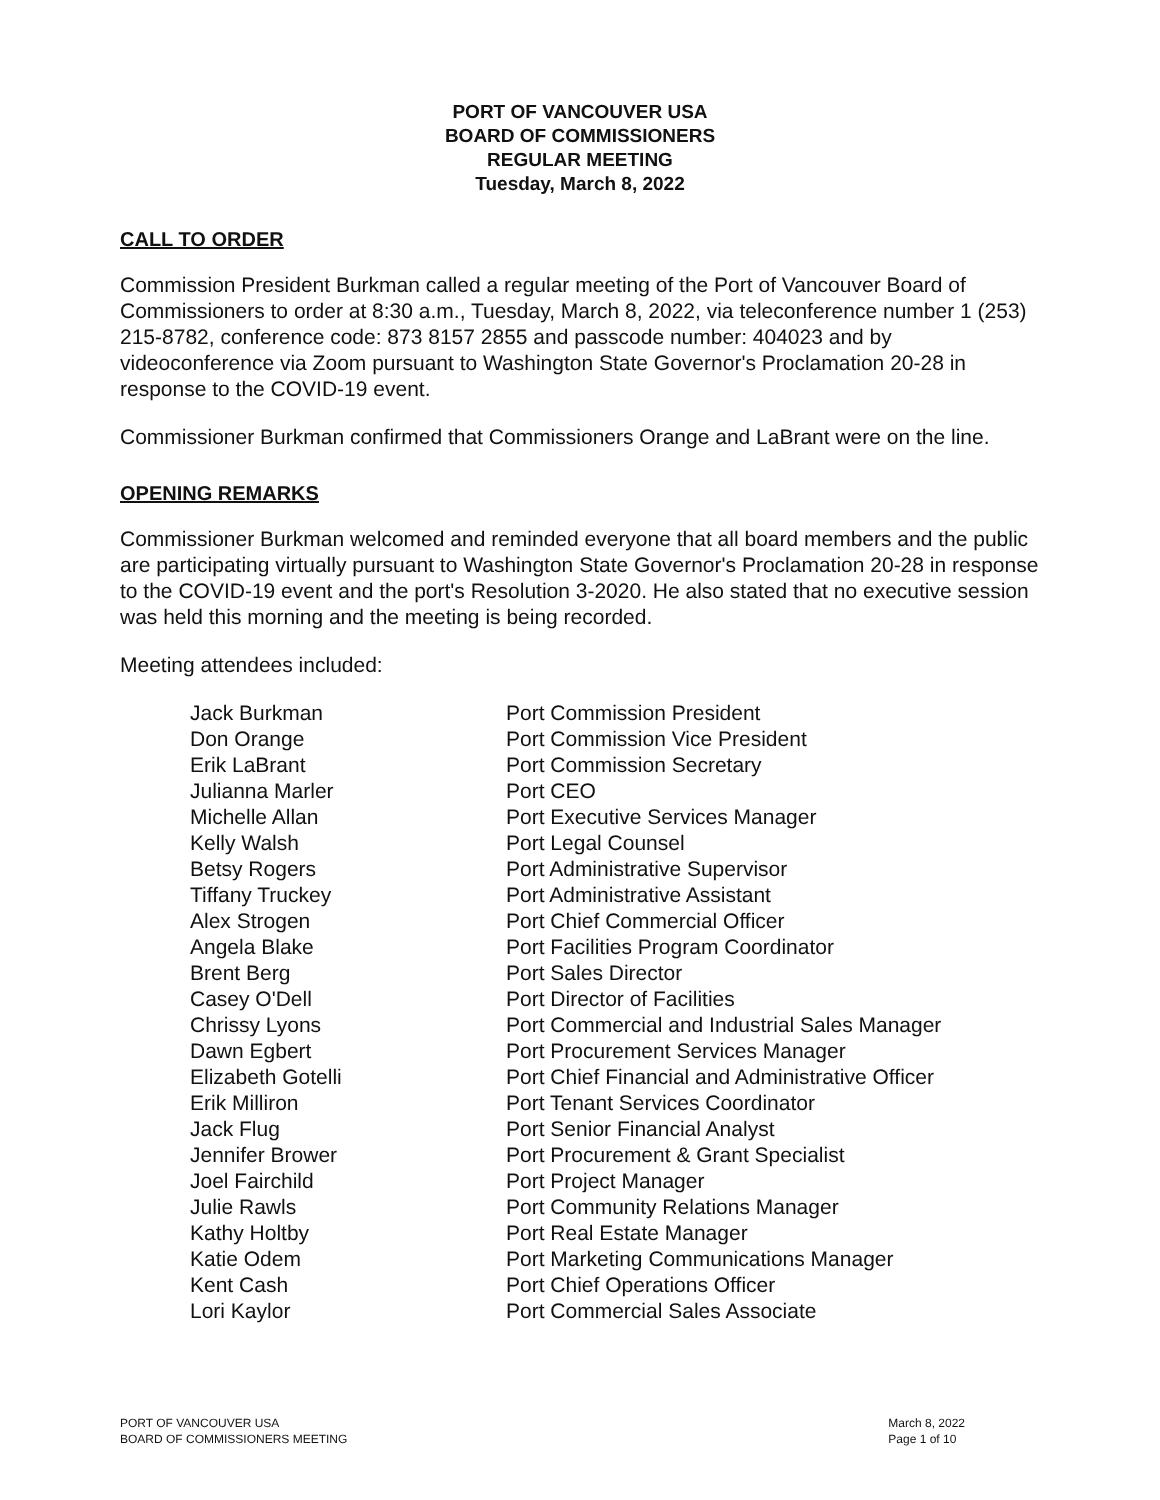PORT OF VANCOUVER USA
BOARD OF COMMISSIONERS
REGULAR MEETING
Tuesday, March 8, 2022
CALL TO ORDER
Commission President Burkman called a regular meeting of the Port of Vancouver Board of Commissioners to order at 8:30 a.m., Tuesday, March 8, 2022, via teleconference number 1 (253) 215-8782, conference code: 873 8157 2855 and passcode number: 404023 and by videoconference via Zoom pursuant to Washington State Governor's Proclamation 20-28 in response to the COVID-19 event.
Commissioner Burkman confirmed that Commissioners Orange and LaBrant were on the line.
OPENING REMARKS
Commissioner Burkman welcomed and reminded everyone that all board members and the public are participating virtually pursuant to Washington State Governor's Proclamation 20-28 in response to the COVID-19 event and the port's Resolution 3-2020. He also stated that no executive session was held this morning and the meeting is being recorded.
Meeting attendees included:
| Jack Burkman | Port Commission President |
| Don Orange | Port Commission Vice President |
| Erik LaBrant | Port Commission Secretary |
| Julianna Marler | Port CEO |
| Michelle Allan | Port Executive Services Manager |
| Kelly Walsh | Port Legal Counsel |
| Betsy Rogers | Port Administrative Supervisor |
| Tiffany Truckey | Port Administrative Assistant |
| Alex Strogen | Port Chief Commercial Officer |
| Angela Blake | Port Facilities Program Coordinator |
| Brent Berg | Port Sales Director |
| Casey O'Dell | Port Director of Facilities |
| Chrissy Lyons | Port Commercial and Industrial Sales Manager |
| Dawn Egbert | Port Procurement Services Manager |
| Elizabeth Gotelli | Port Chief Financial and Administrative Officer |
| Erik Milliron | Port Tenant Services Coordinator |
| Jack Flug | Port Senior Financial Analyst |
| Jennifer Brower | Port Procurement & Grant Specialist |
| Joel Fairchild | Port Project Manager |
| Julie Rawls | Port Community Relations Manager |
| Kathy Holtby | Port Real Estate Manager |
| Katie Odem | Port Marketing Communications Manager |
| Kent Cash | Port Chief Operations Officer |
| Lori Kaylor | Port Commercial Sales Associate |
PORT OF VANCOUVER USA
BOARD OF COMMISSIONERS MEETING
March 8, 2022
Page 1 of 10